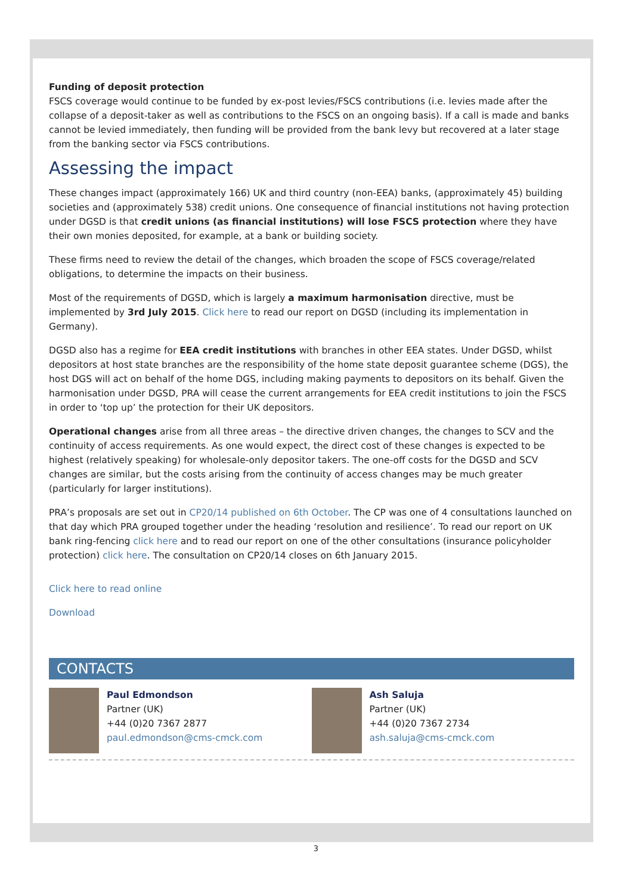Funding of deposit protection
FSCS coverage would continue to be funded by ex-post levies/FSCS contributions (i.e. levies made after the collapse of a deposit-taker as well as contributions to the FSCS on an ongoing basis). If a call is made and banks cannot be levied immediately, then funding will be provided from the bank levy but recovered at a later stage from the banking sector via FSCS contributions.
Assessing the impact
These changes impact (approximately 166) UK and third country (non-EEA) banks, (approximately 45) building societies and (approximately 538) credit unions. One consequence of financial institutions not having protection under DGSD is that credit unions (as financial institutions) will lose FSCS protection where they have their own monies deposited, for example, at a bank or building society.
These firms need to review the detail of the changes, which broaden the scope of FSCS coverage/related obligations, to determine the impacts on their business.
Most of the requirements of DGSD, which is largely a maximum harmonisation directive, must be implemented by 3rd July 2015. Click here to read our report on DGSD (including its implementation in Germany).
DGSD also has a regime for EEA credit institutions with branches in other EEA states. Under DGSD, whilst depositors at host state branches are the responsibility of the home state deposit guarantee scheme (DGS), the host DGS will act on behalf of the home DGS, including making payments to depositors on its behalf. Given the harmonisation under DGSD, PRA will cease the current arrangements for EEA credit institutions to join the FSCS in order to ‘top up’ the protection for their UK depositors.
Operational changes arise from all three areas – the directive driven changes, the changes to SCV and the continuity of access requirements. As one would expect, the direct cost of these changes is expected to be highest (relatively speaking) for wholesale-only depositor takers. The one-off costs for the DGSD and SCV changes are similar, but the costs arising from the continuity of access changes may be much greater (particularly for larger institutions).
PRA’s proposals are set out in CP20/14 published on 6th October. The CP was one of 4 consultations launched on that day which PRA grouped together under the heading ‘resolution and resilience’. To read our report on UK bank ring-fencing click here and to read our report on one of the other consultations (insurance policyholder protection) click here. The consultation on CP20/14 closes on 6th January 2015.
Click here to read online
Download
CONTACTS
Paul Edmondson
Partner (UK)
+44 (0)20 7367 2877
paul.edmondson@cms-cmck.com
Ash Saluja
Partner (UK)
+44 (0)20 7367 2734
ash.saluja@cms-cmck.com
3